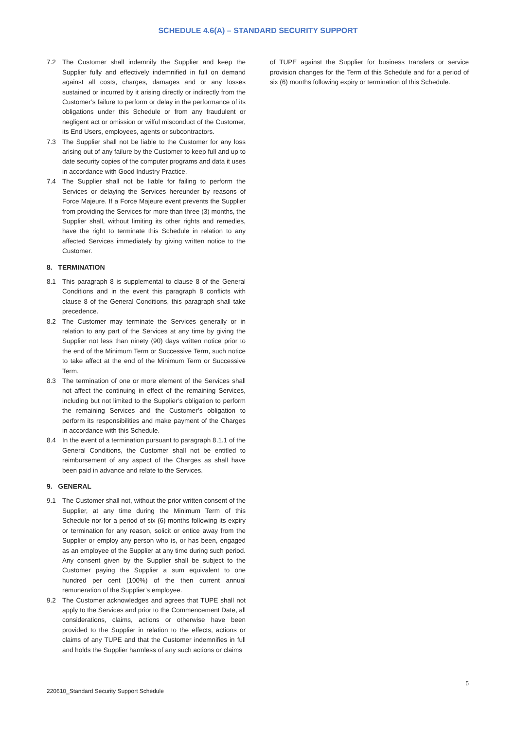SCHEDULE 4.6(A) – STANDARD SECURITY SUPPORT
7.2 The Customer shall indemnify the Supplier and keep the Supplier fully and effectively indemnified in full on demand against all costs, charges, damages and or any losses sustained or incurred by it arising directly or indirectly from the Customer’s failure to perform or delay in the performance of its obligations under this Schedule or from any fraudulent or negligent act or omission or wilful misconduct of the Customer, its End Users, employees, agents or subcontractors.
7.3 The Supplier shall not be liable to the Customer for any loss arising out of any failure by the Customer to keep full and up to date security copies of the computer programs and data it uses in accordance with Good Industry Practice.
7.4 The Supplier shall not be liable for failing to perform the Services or delaying the Services hereunder by reasons of Force Majeure. If a Force Majeure event prevents the Supplier from providing the Services for more than three (3) months, the Supplier shall, without limiting its other rights and remedies, have the right to terminate this Schedule in relation to any affected Services immediately by giving written notice to the Customer.
8. TERMINATION
8.1 This paragraph 8 is supplemental to clause 8 of the General Conditions and in the event this paragraph 8 conflicts with clause 8 of the General Conditions, this paragraph shall take precedence.
8.2 The Customer may terminate the Services generally or in relation to any part of the Services at any time by giving the Supplier not less than ninety (90) days written notice prior to the end of the Minimum Term or Successive Term, such notice to take affect at the end of the Minimum Term or Successive Term.
8.3 The termination of one or more element of the Services shall not affect the continuing in effect of the remaining Services, including but not limited to the Supplier’s obligation to perform the remaining Services and the Customer’s obligation to perform its responsibilities and make payment of the Charges in accordance with this Schedule.
8.4 In the event of a termination pursuant to paragraph 8.1.1 of the General Conditions, the Customer shall not be entitled to reimbursement of any aspect of the Charges as shall have been paid in advance and relate to the Services.
9. GENERAL
9.1 The Customer shall not, without the prior written consent of the Supplier, at any time during the Minimum Term of this Schedule nor for a period of six (6) months following its expiry or termination for any reason, solicit or entice away from the Supplier or employ any person who is, or has been, engaged as an employee of the Supplier at any time during such period. Any consent given by the Supplier shall be subject to the Customer paying the Supplier a sum equivalent to one hundred per cent (100%) of the then current annual remuneration of the Supplier’s employee.
9.2 The Customer acknowledges and agrees that TUPE shall not apply to the Services and prior to the Commencement Date, all considerations, claims, actions or otherwise have been provided to the Supplier in relation to the effects, actions or claims of any TUPE and that the Customer indemnifies in full and holds the Supplier harmless of any such actions or claims
of TUPE against the Supplier for business transfers or service provision changes for the Term of this Schedule and for a period of six (6) months following expiry or termination of this Schedule.
5
220610_Standard Security Support Schedule